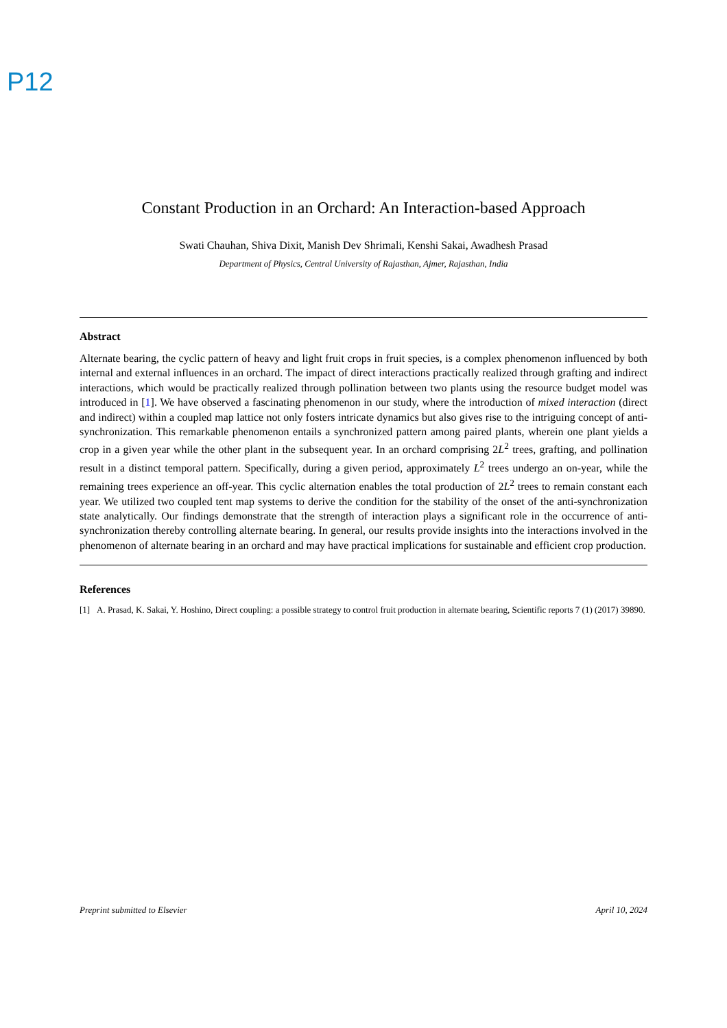P12
Constant Production in an Orchard: An Interaction-based Approach
Swati Chauhan, Shiva Dixit, Manish Dev Shrimali, Kenshi Sakai, Awadhesh Prasad
Department of Physics, Central University of Rajasthan, Ajmer, Rajasthan, India
Abstract
Alternate bearing, the cyclic pattern of heavy and light fruit crops in fruit species, is a complex phenomenon influenced by both internal and external influences in an orchard. The impact of direct interactions practically realized through grafting and indirect interactions, which would be practically realized through pollination between two plants using the resource budget model was introduced in [1]. We have observed a fascinating phenomenon in our study, where the introduction of mixed interaction (direct and indirect) within a coupled map lattice not only fosters intricate dynamics but also gives rise to the intriguing concept of anti-synchronization. This remarkable phenomenon entails a synchronized pattern among paired plants, wherein one plant yields a crop in a given year while the other plant in the subsequent year. In an orchard comprising 2L<sup>2</sup> trees, grafting, and pollination result in a distinct temporal pattern. Specifically, during a given period, approximately L<sup>2</sup> trees undergo an on-year, while the remaining trees experience an off-year. This cyclic alternation enables the total production of 2L<sup>2</sup> trees to remain constant each year. We utilized two coupled tent map systems to derive the condition for the stability of the onset of the anti-synchronization state analytically. Our findings demonstrate that the strength of interaction plays a significant role in the occurrence of anti-synchronization thereby controlling alternate bearing. In general, our results provide insights into the interactions involved in the phenomenon of alternate bearing in an orchard and may have practical implications for sustainable and efficient crop production.
References
[1] A. Prasad, K. Sakai, Y. Hoshino, Direct coupling: a possible strategy to control fruit production in alternate bearing, Scientific reports 7 (1) (2017) 39890.
Preprint submitted to Elsevier April 10, 2024